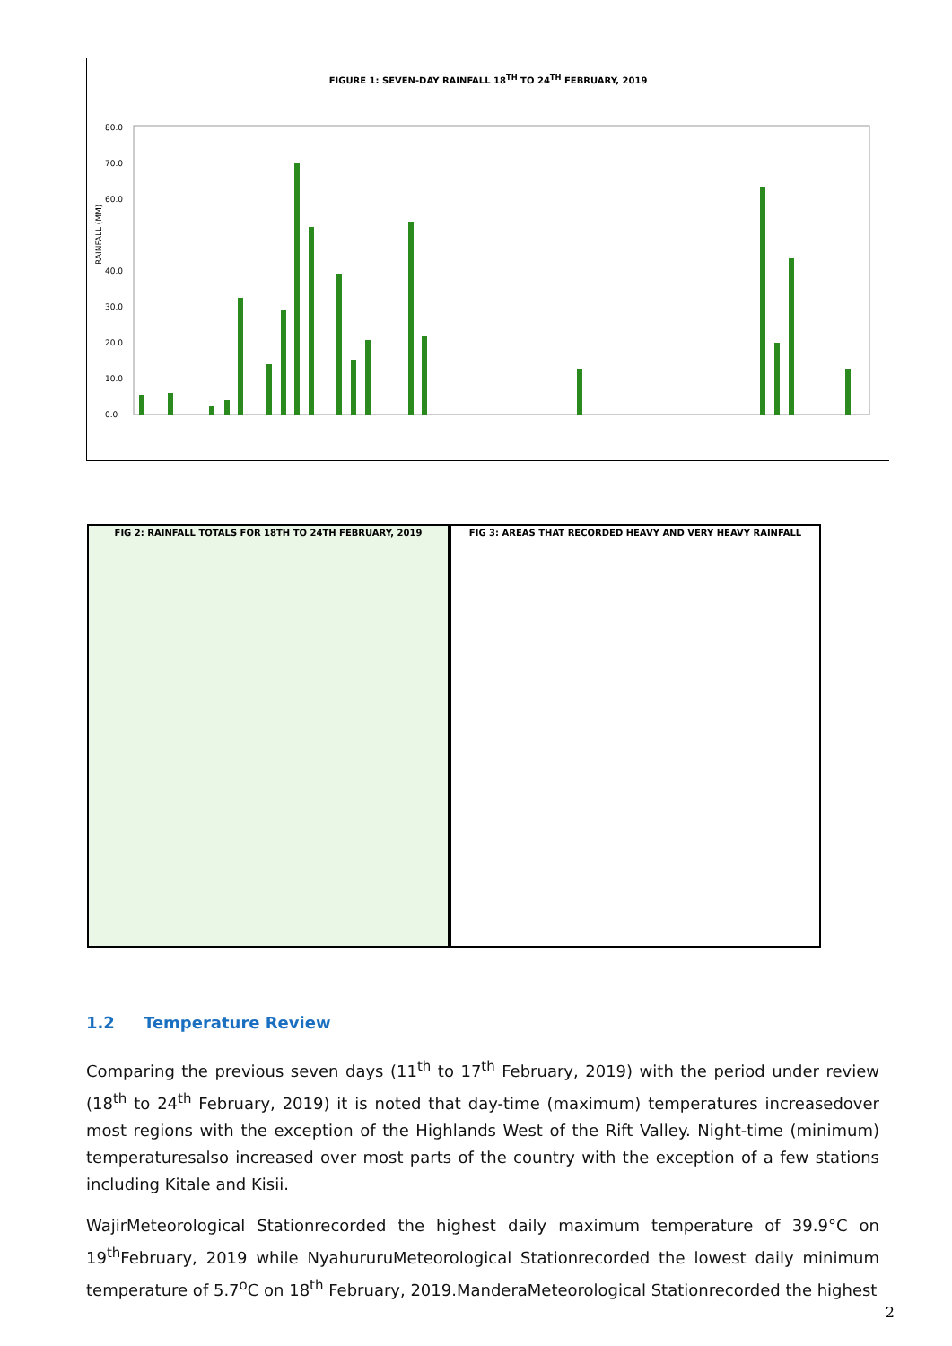FIGURE 1: SEVEN-DAY RAINFALL 18<sup>TH</sup> TO 24<sup>TH</sup> FEBRUARY, 2019
80.0
70.0
60.0
40.0
30.0
20.0
10.0
0.0
RAINFALL (MM)
FIG 2: RAINFALL TOTALS FOR 18TH TO 24TH FEBRUARY, 2019
FIG 3: AREAS THAT RECORDED HEAVY AND VERY HEAVY RAINFALL
1.2 Temperature Review
Comparing the previous seven days (11<sup>th</sup> to 17<sup>th</sup> February, 2019) with the period under review (18<sup>th</sup> to 24<sup>th</sup> February, 2019) it is noted that day-time (maximum) temperatures increasedover most regions with the exception of the Highlands West of the Rift Valley. Night-time (minimum) temperaturesalso increased over most parts of the country with the exception of a few stations including Kitale and Kisii.
WajirMeteorological Stationrecorded the highest daily maximum temperature of 39.9°C on 19<sup>th</sup>February, 2019 while NyahururuMeteorological Stationrecorded the lowest daily minimum temperature of 5.7<sup>o</sup>C on 18<sup>th</sup> February, 2019.ManderaMeteorological Stationrecorded the highest
2